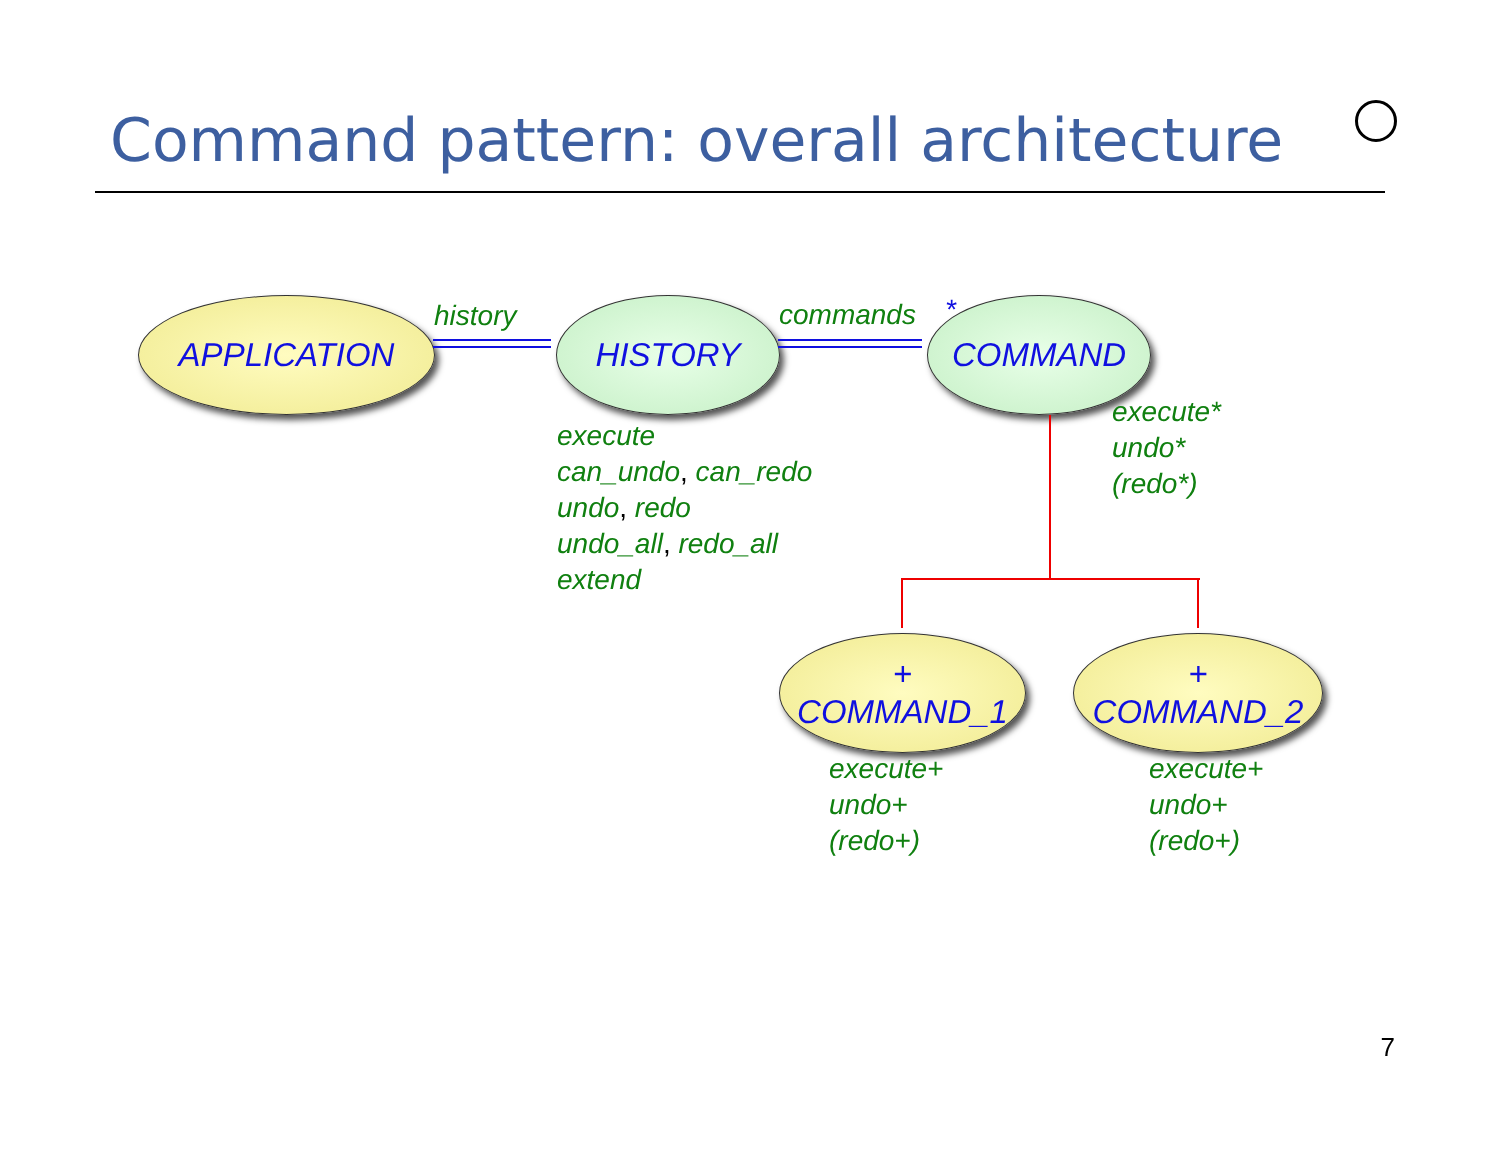Command pattern: overall architecture
APPLICATION HISTORY COMMAND
+
COMMAND_1
+
COMMAND_2
history commands *
execute
can_undo, can_redo
undo, redo
undo_all, redo_all
extend
execute*
undo*
(redo*)
execute+
undo+
(redo+)
execute+
undo+
(redo+)
7